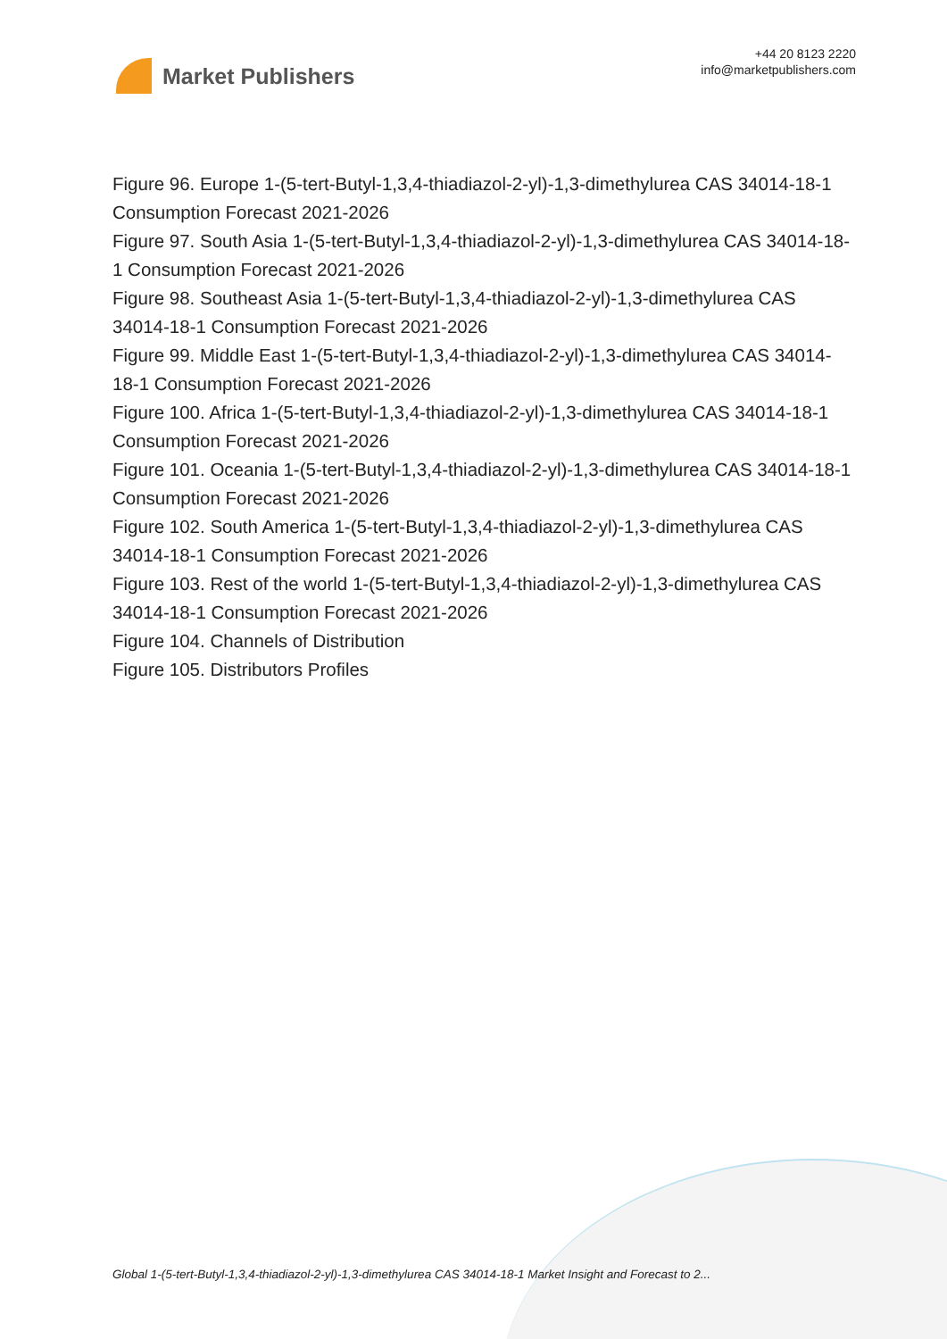Market Publishers
+44 20 8123 2220
info@marketpublishers.com
Figure 96. Europe 1-(5-tert-Butyl-1,3,4-thiadiazol-2-yl)-1,3-dimethylurea CAS 34014-18-1 Consumption Forecast 2021-2026
Figure 97. South Asia 1-(5-tert-Butyl-1,3,4-thiadiazol-2-yl)-1,3-dimethylurea CAS 34014-18-1 Consumption Forecast 2021-2026
Figure 98. Southeast Asia 1-(5-tert-Butyl-1,3,4-thiadiazol-2-yl)-1,3-dimethylurea CAS 34014-18-1 Consumption Forecast 2021-2026
Figure 99. Middle East 1-(5-tert-Butyl-1,3,4-thiadiazol-2-yl)-1,3-dimethylurea CAS 34014-18-1 Consumption Forecast 2021-2026
Figure 100. Africa 1-(5-tert-Butyl-1,3,4-thiadiazol-2-yl)-1,3-dimethylurea CAS 34014-18-1 Consumption Forecast 2021-2026
Figure 101. Oceania 1-(5-tert-Butyl-1,3,4-thiadiazol-2-yl)-1,3-dimethylurea CAS 34014-18-1 Consumption Forecast 2021-2026
Figure 102. South America 1-(5-tert-Butyl-1,3,4-thiadiazol-2-yl)-1,3-dimethylurea CAS 34014-18-1 Consumption Forecast 2021-2026
Figure 103. Rest of the world 1-(5-tert-Butyl-1,3,4-thiadiazol-2-yl)-1,3-dimethylurea CAS 34014-18-1 Consumption Forecast 2021-2026
Figure 104. Channels of Distribution
Figure 105. Distributors Profiles
Global 1-(5-tert-Butyl-1,3,4-thiadiazol-2-yl)-1,3-dimethylurea CAS 34014-18-1 Market Insight and Forecast to 2...